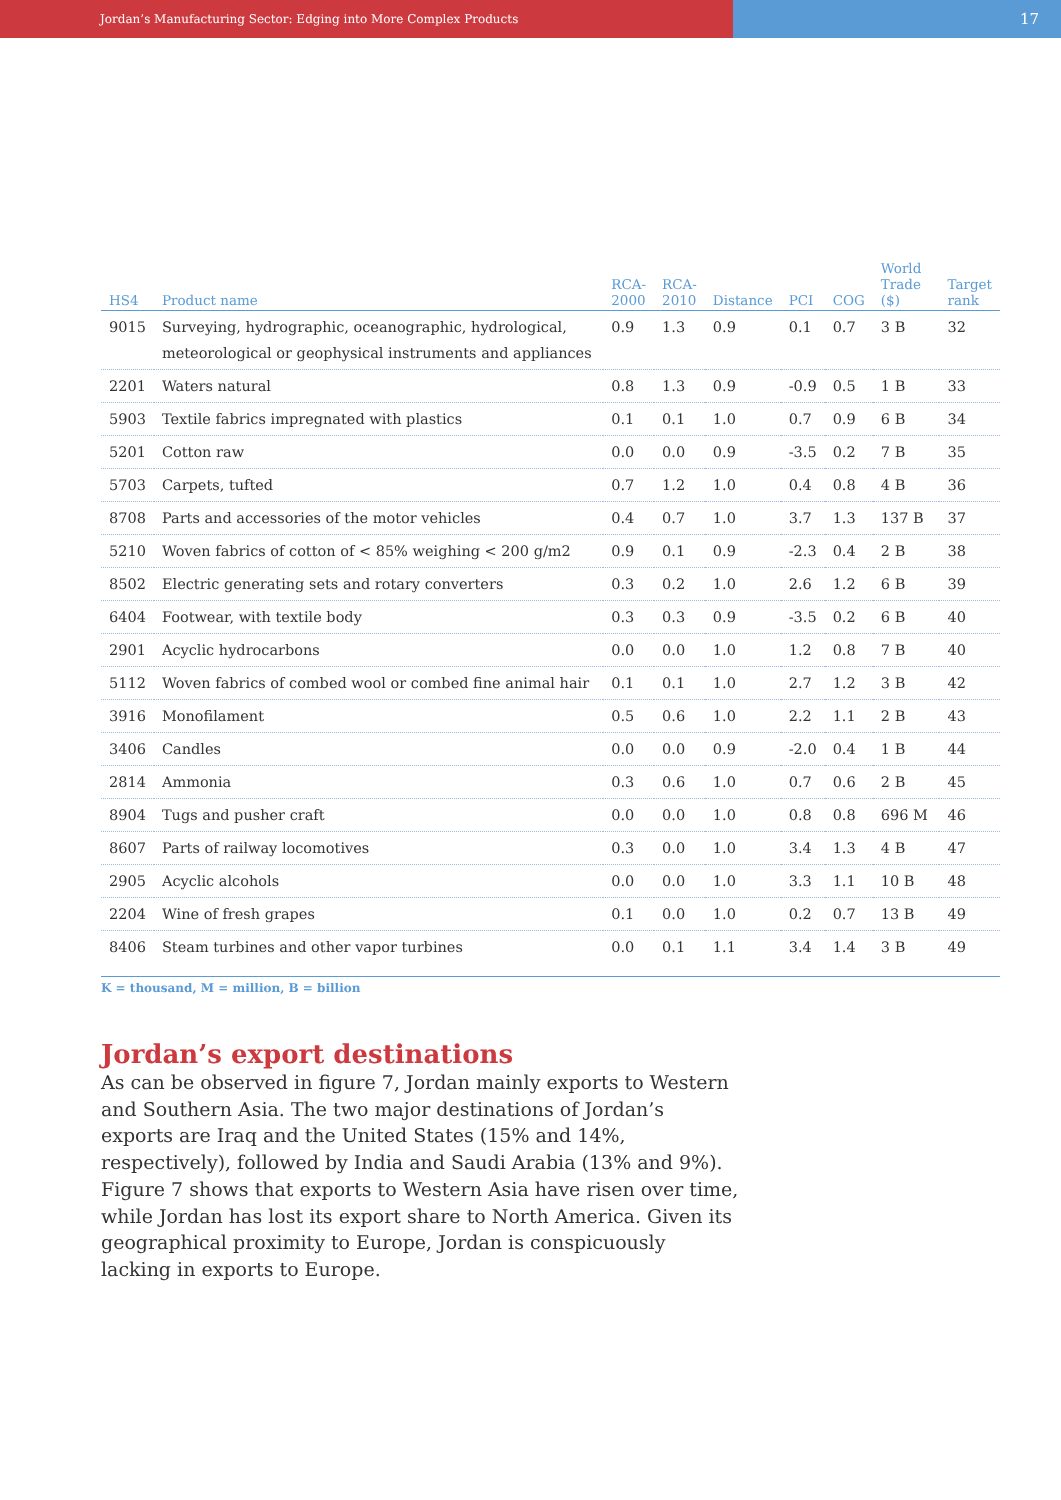Jordan’s Manufacturing Sector: Edging into More Complex Products
17
| HS4 | Product name | RCA- 2000 | RCA- 2010 | Distance | PCI | COG | World Trade ($) | Target rank |
| --- | --- | --- | --- | --- | --- | --- | --- | --- |
| 9015 | Surveying, hydrographic, oceanographic, hydrological, meteorological or geophysical instruments and appliances | 0.9 | 1.3 | 0.9 | 0.1 | 0.7 | 3 B | 32 |
| 2201 | Waters natural | 0.8 | 1.3 | 0.9 | -0.9 | 0.5 | 1 B | 33 |
| 5903 | Textile fabrics impregnated with plastics | 0.1 | 0.1 | 1.0 | 0.7 | 0.9 | 6 B | 34 |
| 5201 | Cotton raw | 0.0 | 0.0 | 0.9 | -3.5 | 0.2 | 7 B | 35 |
| 5703 | Carpets, tufted | 0.7 | 1.2 | 1.0 | 0.4 | 0.8 | 4 B | 36 |
| 8708 | Parts and accessories of the motor vehicles | 0.4 | 0.7 | 1.0 | 3.7 | 1.3 | 137 B | 37 |
| 5210 | Woven fabrics of cotton of < 85% weighing < 200 g/m2 | 0.9 | 0.1 | 0.9 | -2.3 | 0.4 | 2 B | 38 |
| 8502 | Electric generating sets and rotary converters | 0.3 | 0.2 | 1.0 | 2.6 | 1.2 | 6 B | 39 |
| 6404 | Footwear, with textile body | 0.3 | 0.3 | 0.9 | -3.5 | 0.2 | 6 B | 40 |
| 2901 | Acyclic hydrocarbons | 0.0 | 0.0 | 1.0 | 1.2 | 0.8 | 7 B | 40 |
| 5112 | Woven fabrics of combed wool or combed fine animal hair | 0.1 | 0.1 | 1.0 | 2.7 | 1.2 | 3 B | 42 |
| 3916 | Monofilament | 0.5 | 0.6 | 1.0 | 2.2 | 1.1 | 2 B | 43 |
| 3406 | Candles | 0.0 | 0.0 | 0.9 | -2.0 | 0.4 | 1 B | 44 |
| 2814 | Ammonia | 0.3 | 0.6 | 1.0 | 0.7 | 0.6 | 2 B | 45 |
| 8904 | Tugs and pusher craft | 0.0 | 0.0 | 1.0 | 0.8 | 0.8 | 696 M | 46 |
| 8607 | Parts of railway locomotives | 0.3 | 0.0 | 1.0 | 3.4 | 1.3 | 4 B | 47 |
| 2905 | Acyclic alcohols | 0.0 | 0.0 | 1.0 | 3.3 | 1.1 | 10 B | 48 |
| 2204 | Wine of fresh grapes | 0.1 | 0.0 | 1.0 | 0.2 | 0.7 | 13 B | 49 |
| 8406 | Steam turbines and other vapor turbines | 0.0 | 0.1 | 1.1 | 3.4 | 1.4 | 3 B | 49 |
K = thousand, M = million, B = billion
Jordan’s export destinations
As can be observed in figure 7, Jordan mainly exports to Western and Southern Asia. The two major destinations of Jordan’s exports are Iraq and the United States (15% and 14%, respectively), followed by India and Saudi Arabia (13% and 9%). Figure 7 shows that exports to Western Asia have risen over time, while Jordan has lost its export share to North America. Given its geographical proximity to Europe, Jordan is conspicuously lacking in exports to Europe.